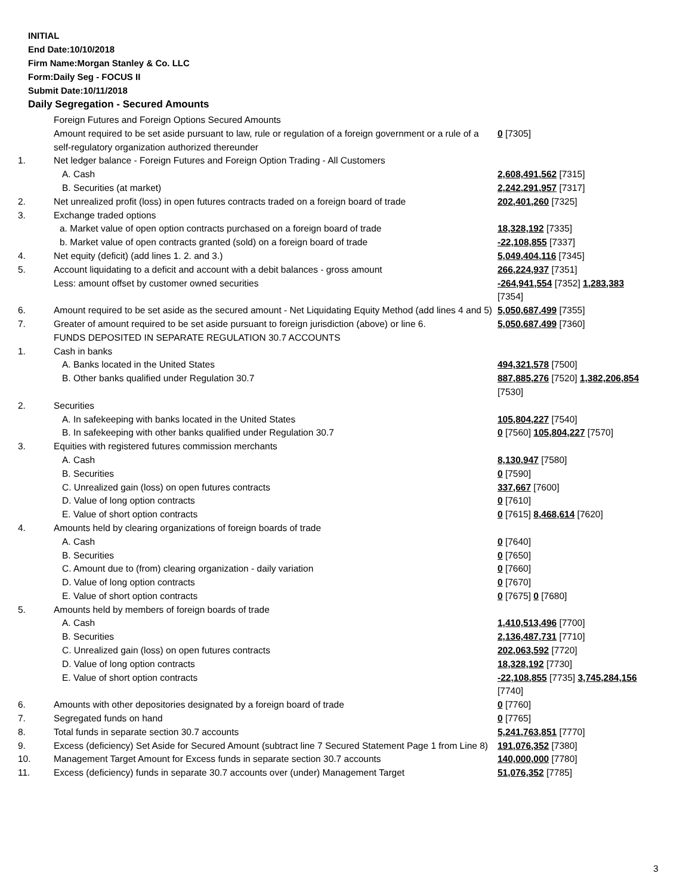INITIAL
End Date:10/10/2018
Firm Name:Morgan Stanley & Co. LLC
Form:Daily Seg - FOCUS II
Submit Date:10/11/2018
Daily Segregation - Secured Amounts
| | Foreign Futures and Foreign Options Secured Amounts | |
| | Amount required to be set aside pursuant to law, rule or regulation of a foreign government or a rule of a self-regulatory organization authorized thereunder | 0 [7305] |
| 1. | Net ledger balance - Foreign Futures and Foreign Option Trading - All Customers | |
| | A. Cash | 2,608,491,562 [7315] |
| | B. Securities (at market) | 2,242,291,957 [7317] |
| 2. | Net unrealized profit (loss) in open futures contracts traded on a foreign board of trade | 202,401,260 [7325] |
| 3. | Exchange traded options | |
| | a. Market value of open option contracts purchased on a foreign board of trade | 18,328,192 [7335] |
| | b. Market value of open contracts granted (sold) on a foreign board of trade | -22,108,855 [7337] |
| 4. | Net equity (deficit) (add lines 1. 2. and 3.) | 5,049,404,116 [7345] |
| 5. | Account liquidating to a deficit and account with a debit balances - gross amount | 266,224,937 [7351] |
| | Less: amount offset by customer owned securities | -264,941,554 [7352] 1,283,383 [7354] |
| 6. | Amount required to be set aside as the secured amount - Net Liquidating Equity Method (add lines 4 and 5) | 5,050,687,499 [7355] |
| 7. | Greater of amount required to be set aside pursuant to foreign jurisdiction (above) or line 6. | 5,050,687,499 [7360] |
| | FUNDS DEPOSITED IN SEPARATE REGULATION 30.7 ACCOUNTS | |
| 1. | Cash in banks | |
| | A. Banks located in the United States | 494,321,578 [7500] |
| | B. Other banks qualified under Regulation 30.7 | 887,885,276 [7520] 1,382,206,854 [7530] |
| 2. | Securities | |
| | A. In safekeeping with banks located in the United States | 105,804,227 [7540] |
| | B. In safekeeping with other banks qualified under Regulation 30.7 | 0 [7560] 105,804,227 [7570] |
| 3. | Equities with registered futures commission merchants | |
| | A. Cash | 8,130,947 [7580] |
| | B. Securities | 0 [7590] |
| | C. Unrealized gain (loss) on open futures contracts | 337,667 [7600] |
| | D. Value of long option contracts | 0 [7610] |
| | E. Value of short option contracts | 0 [7615] 8,468,614 [7620] |
| 4. | Amounts held by clearing organizations of foreign boards of trade | |
| | A. Cash | 0 [7640] |
| | B. Securities | 0 [7650] |
| | C. Amount due to (from) clearing organization - daily variation | 0 [7660] |
| | D. Value of long option contracts | 0 [7670] |
| | E. Value of short option contracts | 0 [7675] 0 [7680] |
| 5. | Amounts held by members of foreign boards of trade | |
| | A. Cash | 1,410,513,496 [7700] |
| | B. Securities | 2,136,487,731 [7710] |
| | C. Unrealized gain (loss) on open futures contracts | 202,063,592 [7720] |
| | D. Value of long option contracts | 18,328,192 [7730] |
| | E. Value of short option contracts | -22,108,855 [7735] 3,745,284,156 [7740] |
| 6. | Amounts with other depositories designated by a foreign board of trade | 0 [7760] |
| 7. | Segregated funds on hand | 0 [7765] |
| 8. | Total funds in separate section 30.7 accounts | 5,241,763,851 [7770] |
| 9. | Excess (deficiency) Set Aside for Secured Amount (subtract line 7 Secured Statement Page 1 from Line 8) | 191,076,352 [7380] |
| 10. | Management Target Amount for Excess funds in separate section 30.7 accounts | 140,000,000 [7780] |
| 11. | Excess (deficiency) funds in separate 30.7 accounts over (under) Management Target | 51,076,352 [7785] |
3